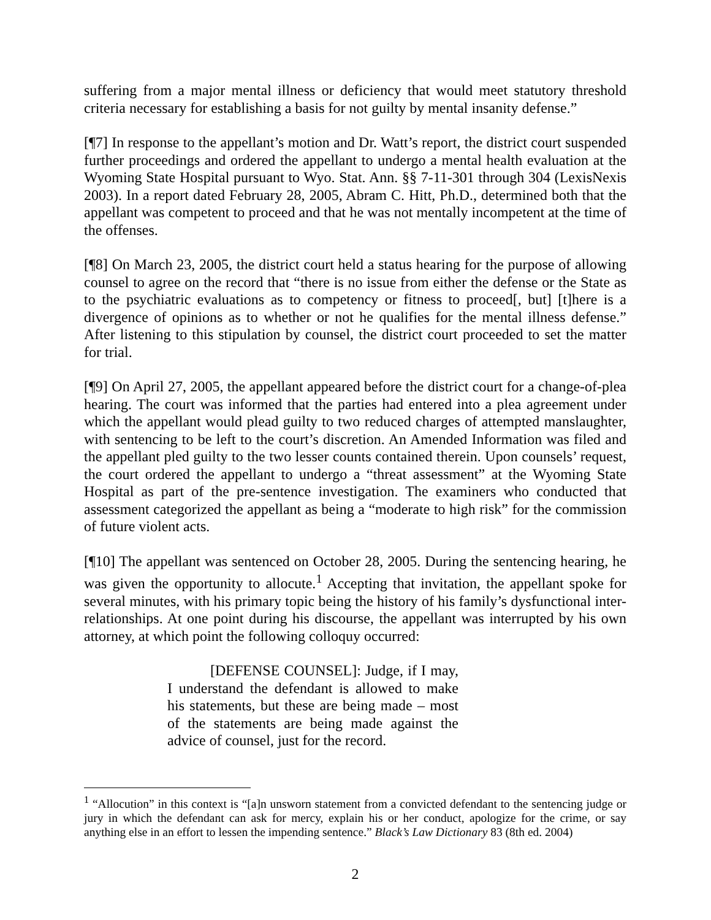suffering from a major mental illness or deficiency that would meet statutory threshold criteria necessary for establishing a basis for not guilty by mental insanity defense.”
[¶7] In response to the appellant’s motion and Dr. Watt’s report, the district court suspended further proceedings and ordered the appellant to undergo a mental health evaluation at the Wyoming State Hospital pursuant to Wyo. Stat. Ann. §§ 7-11-301 through 304 (LexisNexis 2003). In a report dated February 28, 2005, Abram C. Hitt, Ph.D., determined both that the appellant was competent to proceed and that he was not mentally incompetent at the time of the offenses.
[¶8] On March 23, 2005, the district court held a status hearing for the purpose of allowing counsel to agree on the record that “there is no issue from either the defense or the State as to the psychiatric evaluations as to competency or fitness to proceed[, but] [t]here is a divergence of opinions as to whether or not he qualifies for the mental illness defense.” After listening to this stipulation by counsel, the district court proceeded to set the matter for trial.
[¶9] On April 27, 2005, the appellant appeared before the district court for a change-of-plea hearing. The court was informed that the parties had entered into a plea agreement under which the appellant would plead guilty to two reduced charges of attempted manslaughter, with sentencing to be left to the court’s discretion. An Amended Information was filed and the appellant pled guilty to the two lesser counts contained therein. Upon counsels’ request, the court ordered the appellant to undergo a “threat assessment” at the Wyoming State Hospital as part of the pre-sentence investigation. The examiners who conducted that assessment categorized the appellant as being a “moderate to high risk” for the commission of future violent acts.
[¶10] The appellant was sentenced on October 28, 2005. During the sentencing hearing, he was given the opportunity to allocute.<sup>1</sup> Accepting that invitation, the appellant spoke for several minutes, with his primary topic being the history of his family’s dysfunctional inter-relationships. At one point during his discourse, the appellant was interrupted by his own attorney, at which point the following colloquy occurred:
[DEFENSE COUNSEL]: Judge, if I may, I understand the defendant is allowed to make his statements, but these are being made – most of the statements are being made against the advice of counsel, just for the record.
<sup>1</sup> “Allocution” in this context is “[a]n unsworn statement from a convicted defendant to the sentencing judge or jury in which the defendant can ask for mercy, explain his or her conduct, apologize for the crime, or say anything else in an effort to lessen the impending sentence.” Black’s Law Dictionary 83 (8th ed. 2004)
2